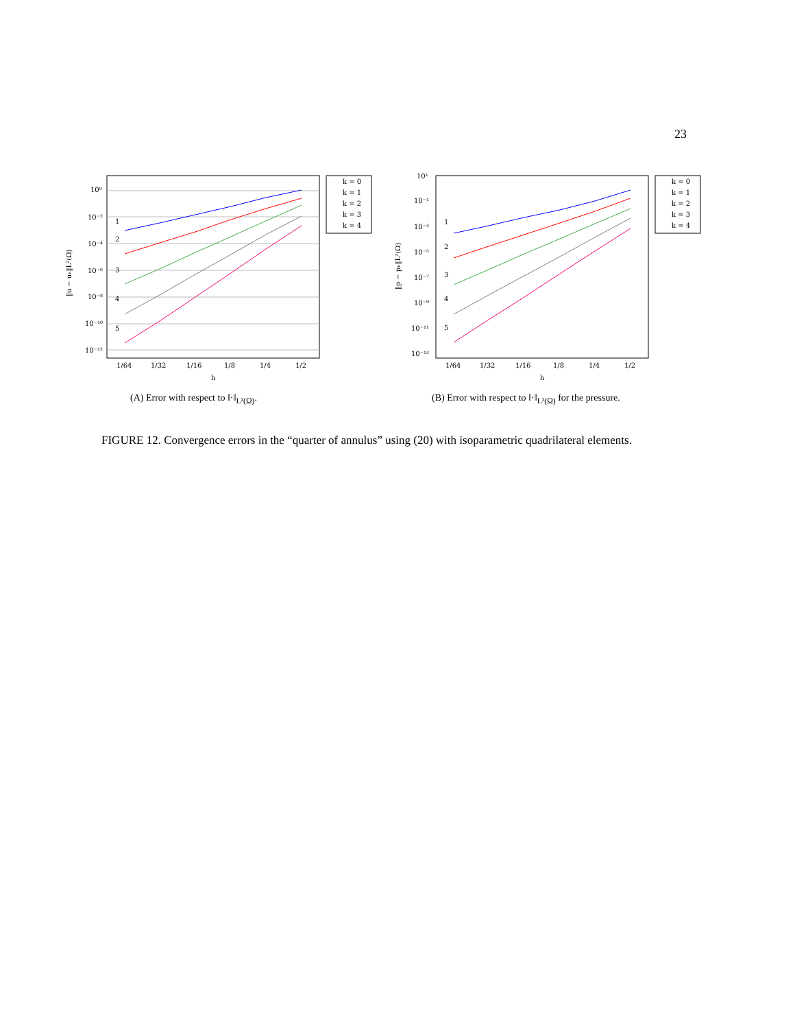23
10⁰
10⁻²
10⁻⁴
10⁻⁶
10⁻⁸
10⁻¹⁰
10⁻¹²
1/64
1/32
1/16
1/8
1/4
1/2
h
1
2
3
4
5
k = 0
k = 1
k = 2
k = 3
k = 4
‖u − uₕ‖L²(Ω)
(A) Error with respect to ‖·‖<sub>L²(Ω)</sub>.
10¹
10⁻¹
10⁻³
10⁻⁵
10⁻⁷
10⁻⁹
10⁻¹¹
10⁻¹³
1/64
1/32
1/16
1/8
1/4
1/2
h
1
2
3
4
5
k = 0
k = 1
k = 2
k = 3
k = 4
‖p − pₕ‖L²(Ω)
(B) Error with respect to ‖·‖<sub>L²(Ω)</sub> for the pressure.
FIGURE 12. Convergence errors in the “quarter of annulus” using (20) with isoparametric quadrilateral elements.